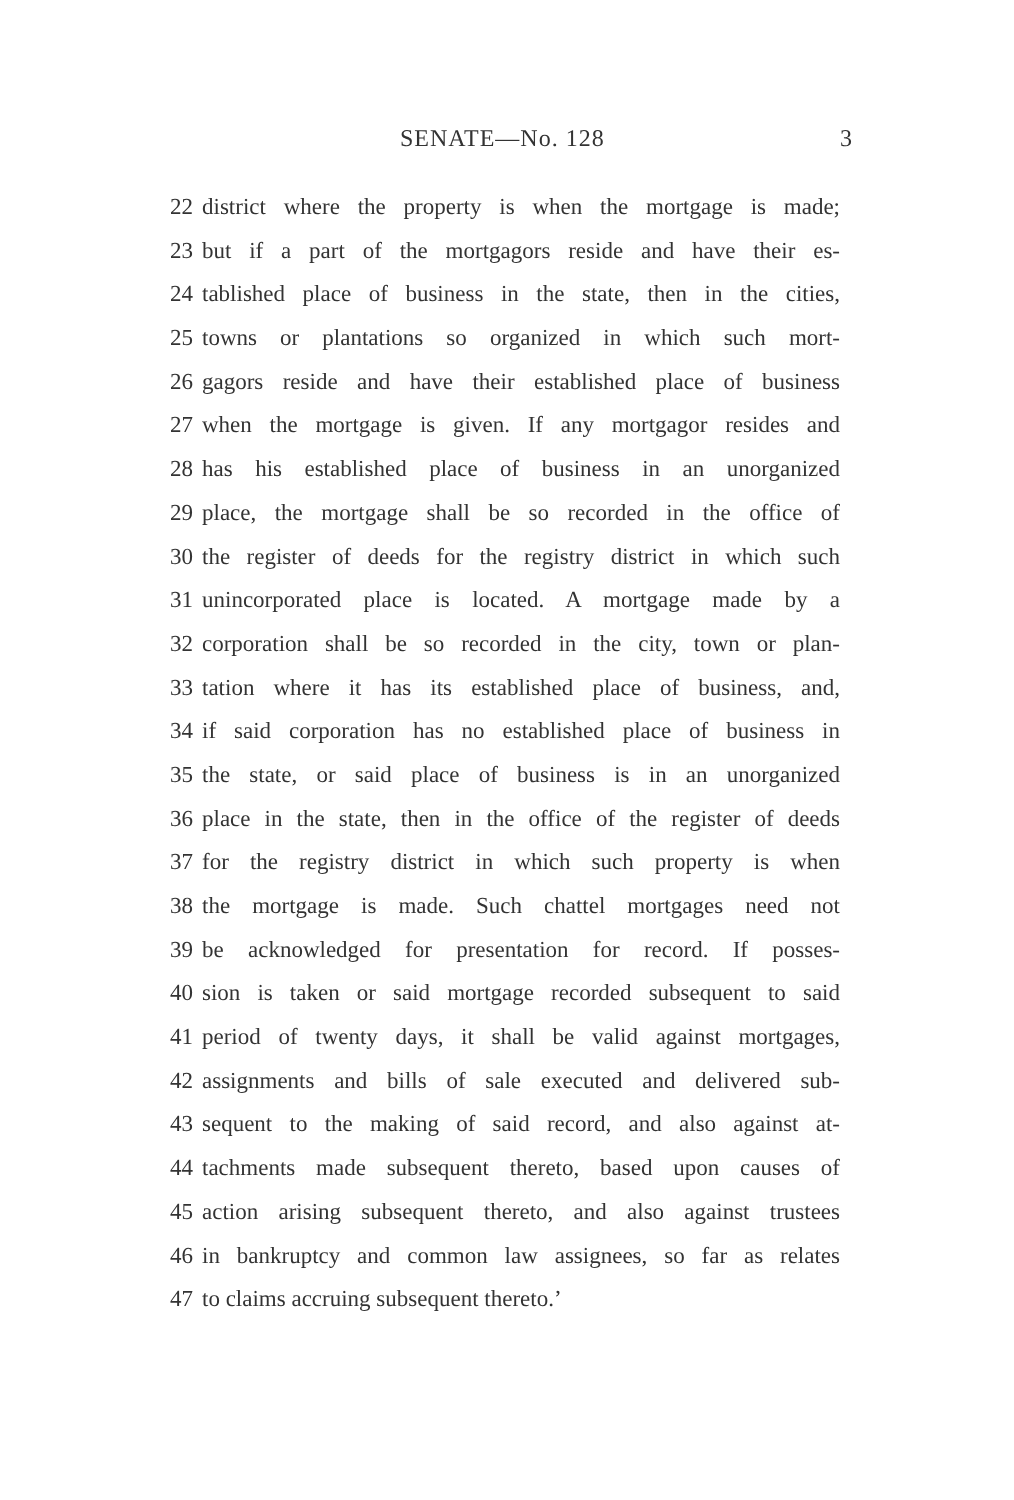SENATE—No. 128 3
22 district where the property is when the mortgage is made;
23 but if a part of the mortgagors reside and have their es-
24 tablished place of business in the state, then in the cities,
25 towns or plantations so organized in which such mort-
26 gagors reside and have their established place of business
27 when the mortgage is given. If any mortgagor resides and
28 has his established place of business in an unorganized
29 place, the mortgage shall be so recorded in the office of
30 the register of deeds for the registry district in which such
31 unincorporated place is located. A mortgage made by a
32 corporation shall be so recorded in the city, town or plan-
33 tation where it has its established place of business, and,
34 if said corporation has no established place of business in
35 the state, or said place of business is in an unorganized
36 place in the state, then in the office of the register of deeds
37 for the registry district in which such property is when
38 the mortgage is made. Such chattel mortgages need not
39 be acknowledged for presentation for record. If posses-
40 sion is taken or said mortgage recorded subsequent to said
41 period of twenty days, it shall be valid against mortgages,
42 assignments and bills of sale executed and delivered sub-
43 sequent to the making of said record, and also against at-
44 tachments made subsequent thereto, based upon causes of
45 action arising subsequent thereto, and also against trustees
46 in bankruptcy and common law assignees, so far as relates
47 to claims accruing subsequent thereto.’